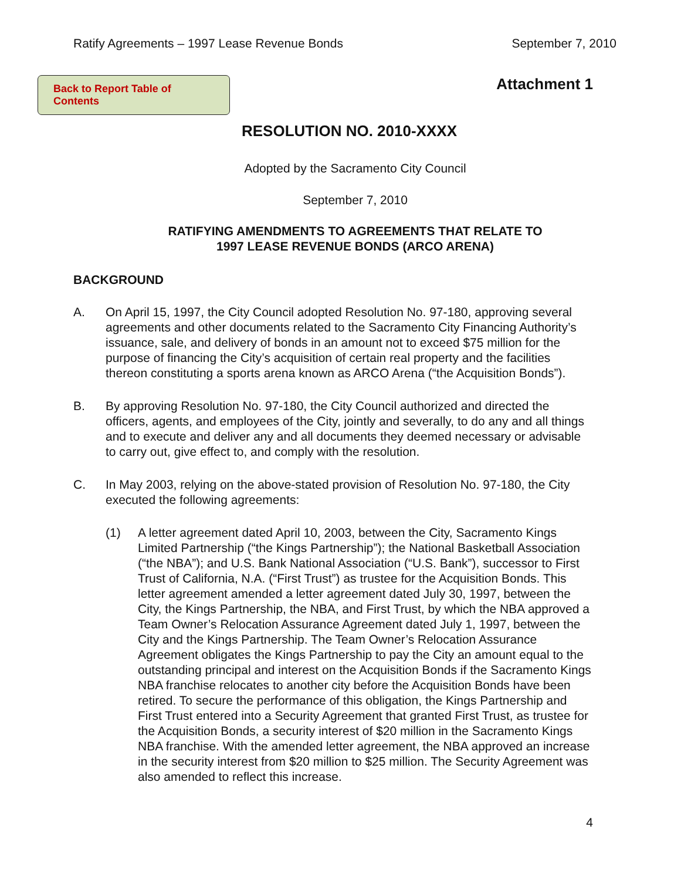Ratify Agreements – 1997 Lease Revenue Bonds September 7, 2010
Back to Report Table of Contents
Attachment 1
RESOLUTION NO. 2010-XXXX
Adopted by the Sacramento City Council
September 7, 2010
RATIFYING AMENDMENTS TO AGREEMENTS THAT RELATE TO
1997 LEASE REVENUE BONDS (ARCO ARENA)
BACKGROUND
A. On April 15, 1997, the City Council adopted Resolution No. 97-180, approving several agreements and other documents related to the Sacramento City Financing Authority’s issuance, sale, and delivery of bonds in an amount not to exceed $75 million for the purpose of financing the City’s acquisition of certain real property and the facilities thereon constituting a sports arena known as ARCO Arena (“the Acquisition Bonds”).
B. By approving Resolution No. 97-180, the City Council authorized and directed the officers, agents, and employees of the City, jointly and severally, to do any and all things and to execute and deliver any and all documents they deemed necessary or advisable to carry out, give effect to, and comply with the resolution.
C. In May 2003, relying on the above-stated provision of Resolution No. 97-180, the City executed the following agreements:
(1) A letter agreement dated April 10, 2003, between the City, Sacramento Kings Limited Partnership (“the Kings Partnership”); the National Basketball Association (“the NBA”); and U.S. Bank National Association (“U.S. Bank”), successor to First Trust of California, N.A. (“First Trust”) as trustee for the Acquisition Bonds. This letter agreement amended a letter agreement dated July 30, 1997, between the City, the Kings Partnership, the NBA, and First Trust, by which the NBA approved a Team Owner’s Relocation Assurance Agreement dated July 1, 1997, between the City and the Kings Partnership. The Team Owner’s Relocation Assurance Agreement obligates the Kings Partnership to pay the City an amount equal to the outstanding principal and interest on the Acquisition Bonds if the Sacramento Kings NBA franchise relocates to another city before the Acquisition Bonds have been retired. To secure the performance of this obligation, the Kings Partnership and First Trust entered into a Security Agreement that granted First Trust, as trustee for the Acquisition Bonds, a security interest of $20 million in the Sacramento Kings NBA franchise. With the amended letter agreement, the NBA approved an increase in the security interest from $20 million to $25 million. The Security Agreement was also amended to reflect this increase.
4